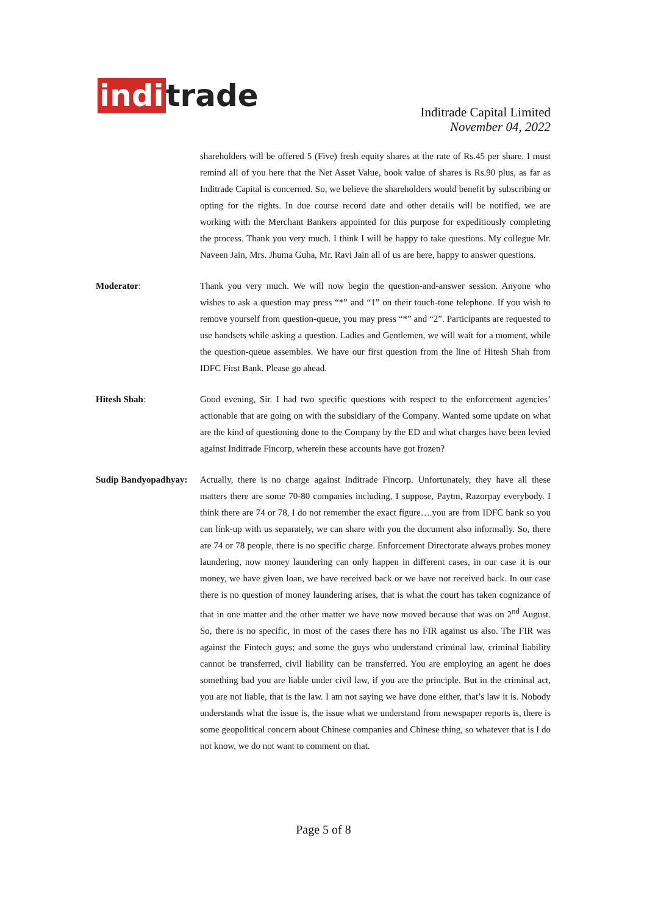indi trade
Inditrade Capital Limited
November 04, 2022
shareholders will be offered 5 (Five) fresh equity shares at the rate of Rs.45 per share. I must remind all of you here that the Net Asset Value, book value of shares is Rs.90 plus, as far as Inditrade Capital is concerned. So, we believe the shareholders would benefit by subscribing or opting for the rights. In due course record date and other details will be notified, we are working with the Merchant Bankers appointed for this purpose for expeditiously completing the process. Thank you very much. I think I will be happy to take questions. My collegue Mr. Naveen Jain, Mrs. Jhuma Guha, Mr. Ravi Jain all of us are here, happy to answer questions.
Moderator: Thank you very much. We will now begin the question-and-answer session. Anyone who wishes to ask a question may press “*” and “1” on their touch-tone telephone. If you wish to remove yourself from question-queue, you may press “*” and “2”. Participants are requested to use handsets while asking a question. Ladies and Gentlemen, we will wait for a moment, while the question-queue assembles. We have our first question from the line of Hitesh Shah from IDFC First Bank. Please go ahead.
Hitesh Shah: Good evening, Sir. I had two specific questions with respect to the enforcement agencies’ actionable that are going on with the subsidiary of the Company. Wanted some update on what are the kind of questioning done to the Company by the ED and what charges have been levied against Inditrade Fincorp, wherein these accounts have got frozen?
Sudip Bandyopadhyay:
Actually, there is no charge against Inditrade Fincorp. Unfortunately, they have all these matters there are some 70-80 companies including, I suppose, Paytm, Razorpay everybody. I think there are 74 or 78, I do not remember the exact figure….you are from IDFC bank so you can link-up with us separately, we can share with you the document also informally. So, there are 74 or 78 people, there is no specific charge. Enforcement Directorate always probes money laundering, now money laundering can only happen in different cases, in our case it is our money, we have given loan, we have received back or we have not received back. In our case there is no question of money laundering arises, that is what the court has taken cognizance of that in one matter and the other matter we have now moved because that was on 2<sup>nd</sup> August. So, there is no specific, in most of the cases there has no FIR against us also. The FIR was against the Fintech guys; and some the guys who understand criminal law, criminal liability cannot be transferred, civil liability can be transferred. You are employing an agent he does something bad you are liable under civil law, if you are the principle. But in the criminal act, you are not liable, that is the law. I am not saying we have done either, that’s law it is. Nobody understands what the issue is, the issue what we understand from newspaper reports is, there is some geopolitical concern about Chinese companies and Chinese thing, so whatever that is I do not know, we do not want to comment on that.
Page 5 of 8